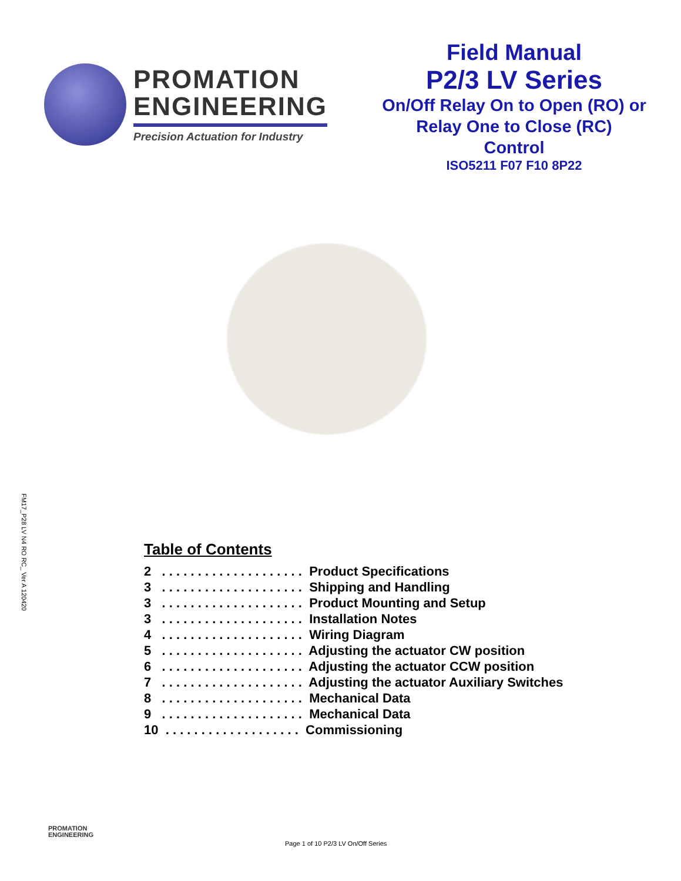PROMATION
ENGINEERING
Precision Actuation for Industry
Field Manual
P2/3 LV Series
On/Off Relay On to Open (RO) or
Relay One to Close (RC)
Control
ISO5211 F07 F10 8P22
FM17_P28 LV N4 RO RC_ Ver A 120420
Table of Contents
2 . . . . . . . . . . . . . . . . . . . . Product Specifications
3 . . . . . . . . . . . . . . . . . . . . Shipping and Handling
3 . . . . . . . . . . . . . . . . . . . . Product Mounting and Setup
3 . . . . . . . . . . . . . . . . . . . . Installation Notes
4 . . . . . . . . . . . . . . . . . . . . Wiring Diagram
5 . . . . . . . . . . . . . . . . . . . . Adjusting the actuator CW position
6 . . . . . . . . . . . . . . . . . . . . Adjusting the actuator CCW position
7 . . . . . . . . . . . . . . . . . . . . Adjusting the actuator Auxiliary Switches
8 . . . . . . . . . . . . . . . . . . . . Mechanical Data
9 . . . . . . . . . . . . . . . . . . . . Mechanical Data
10 . . . . . . . . . . . . . . . . . . . Commissioning
PROMATION
ENGINEERING
Page 1 of 10 P2/3 LV On/Off Series